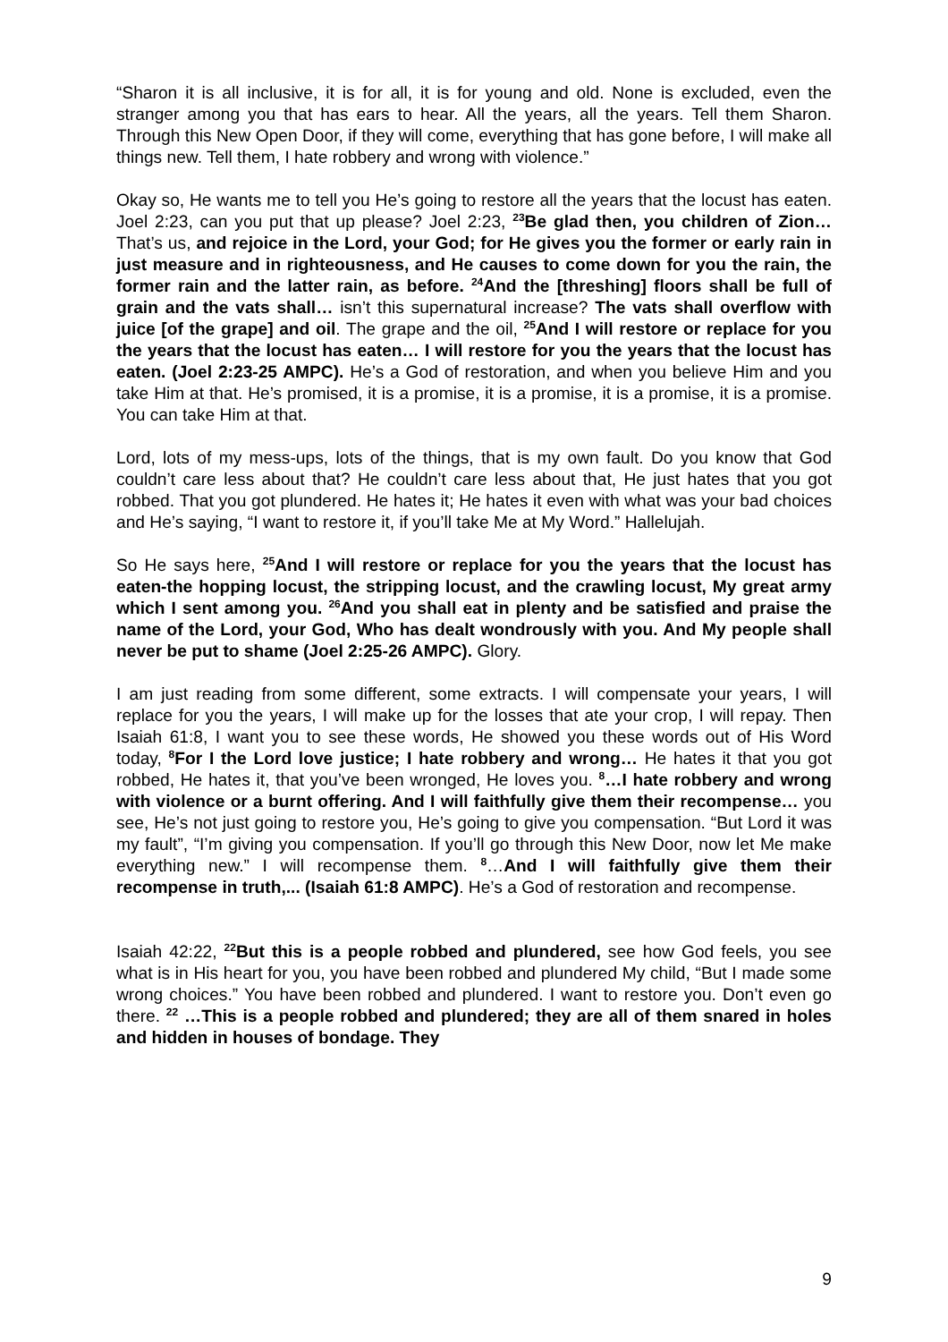“Sharon it is all inclusive, it is for all, it is for young and old. None is excluded, even the stranger among you that has ears to hear. All the years, all the years. Tell them Sharon. Through this New Open Door, if they will come, everything that has gone before, I will make all things new. Tell them, I hate robbery and wrong with violence.”
Okay so, He wants me to tell you He’s going to restore all the years that the locust has eaten. Joel 2:23, can you put that up please? Joel 2:23, <sup>23</sup>Be glad then, you children of Zion… That’s us, and rejoice in the Lord, your God; for He gives you the former or early rain in just measure and in righteousness, and He causes to come down for you the rain, the former rain and the latter rain, as before. <sup>24</sup>And the [threshing] floors shall be full of grain and the vats shall… isn’t this supernatural increase? The vats shall overflow with juice [of the grape] and oil. The grape and the oil, <sup>25</sup>And I will restore or replace for you the years that the locust has eaten… I will restore for you the years that the locust has eaten. (Joel 2:23-25 AMPC). He’s a God of restoration, and when you believe Him and you take Him at that. He’s promised, it is a promise, it is a promise, it is a promise, it is a promise. You can take Him at that.
Lord, lots of my mess-ups, lots of the things, that is my own fault. Do you know that God couldn’t care less about that? He couldn’t care less about that, He just hates that you got robbed. That you got plundered. He hates it; He hates it even with what was your bad choices and He’s saying, “I want to restore it, if you’ll take Me at My Word.” Hallelujah.
So He says here, <sup>25</sup>And I will restore or replace for you the years that the locust has eaten-the hopping locust, the stripping locust, and the crawling locust, My great army which I sent among you. <sup>26</sup>And you shall eat in plenty and be satisfied and praise the name of the Lord, your God, Who has dealt wondrously with you. And My people shall never be put to shame (Joel 2:25-26 AMPC). Glory.
I am just reading from some different, some extracts. I will compensate your years, I will replace for you the years, I will make up for the losses that ate your crop, I will repay. Then Isaiah 61:8, I want you to see these words, He showed you these words out of His Word today, <sup>8</sup>For I the Lord love justice; I hate robbery and wrong… He hates it that you got robbed, He hates it, that you’ve been wronged, He loves you. <sup>8</sup>…I hate robbery and wrong with violence or a burnt offering. And I will faithfully give them their recompense… you see, He’s not just going to restore you, He’s going to give you compensation. “But Lord it was my fault”, “I’m giving you compensation. If you’ll go through this New Door, now let Me make everything new.” I will recompense them. <sup>8</sup>…And I will faithfully give them their recompense in truth,... (Isaiah 61:8 AMPC). He’s a God of restoration and recompense.
Isaiah 42:22, <sup>22</sup>But this is a people robbed and plundered, see how God feels, you see what is in His heart for you, you have been robbed and plundered My child, “But I made some wrong choices.” You have been robbed and plundered. I want to restore you. Don’t even go there. <sup>22</sup> …This is a people robbed and plundered; they are all of them snared in holes and hidden in houses of bondage. They
9